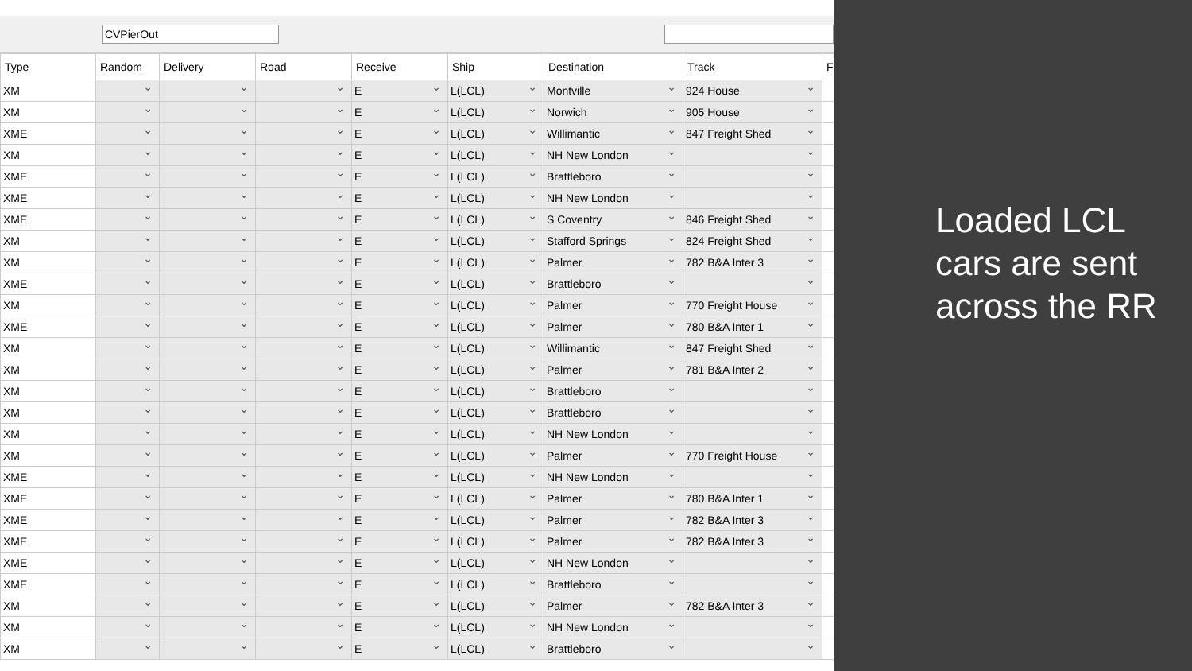CVPierOut
| Type | Random | Delivery | Road | Receive | Ship | Destination | Track | F |
| --- | --- | --- | --- | --- | --- | --- | --- | --- |
| XM | | | | E | L(LCL) | Montville | 924 House | |
| XM | | | | E | L(LCL) | Norwich | 905 House | |
| XME | | | | E | L(LCL) | Willimantic | 847 Freight Shed | |
| XM | | | | E | L(LCL) | NH New London | | |
| XME | | | | E | L(LCL) | Brattleboro | | |
| XME | | | | E | L(LCL) | NH New London | | |
| XME | | | | E | L(LCL) | S Coventry | 846 Freight Shed | |
| XM | | | | E | L(LCL) | Stafford Springs | 824 Freight Shed | |
| XM | | | | E | L(LCL) | Palmer | 782 B&A Inter 3 | |
| XME | | | | E | L(LCL) | Brattleboro | | |
| XM | | | | E | L(LCL) | Palmer | 770 Freight House | |
| XME | | | | E | L(LCL) | Palmer | 780 B&A Inter 1 | |
| XM | | | | E | L(LCL) | Willimantic | 847 Freight Shed | |
| XM | | | | E | L(LCL) | Palmer | 781 B&A Inter 2 | |
| XM | | | | E | L(LCL) | Brattleboro | | |
| XM | | | | E | L(LCL) | Brattleboro | | |
| XM | | | | E | L(LCL) | NH New London | | |
| XM | | | | E | L(LCL) | Palmer | 770 Freight House | |
| XME | | | | E | L(LCL) | NH New London | | |
| XME | | | | E | L(LCL) | Palmer | 780 B&A Inter 1 | |
| XME | | | | E | L(LCL) | Palmer | 782 B&A Inter 3 | |
| XME | | | | E | L(LCL) | Palmer | 782 B&A Inter 3 | |
| XME | | | | E | L(LCL) | NH New London | | |
| XME | | | | E | L(LCL) | Brattleboro | | |
| XM | | | | E | L(LCL) | Palmer | 782 B&A Inter 3 | |
| XM | | | | E | L(LCL) | NH New London | | |
| XM | | | | E | L(LCL) | Brattleboro | | |
Loaded LCL cars are sent across the RR